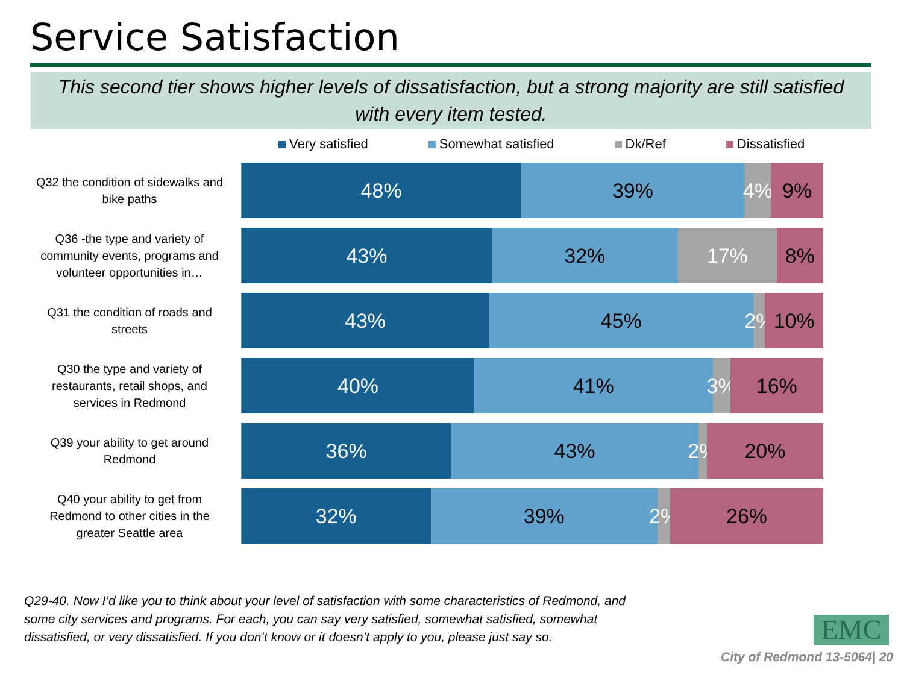Service Satisfaction
This second tier shows higher levels of dissatisfaction, but a strong majority are still satisfied with every item tested.
Very satisfied Somewhat satisfied Dk/Ref Dissatisfied
Q32 the condition of sidewalks and bike paths
48% 39% 4% 9%
Q36 -the type and variety of community events, programs and volunteer opportunities in…
43% 32% 17% 8%
Q31 the condition of roads and streets
43% 45% 2% 10%
Q30 the type and variety of restaurants, retail shops, and services in Redmond
40% 41% 3% 16%
Q39 your ability to get around Redmond
36% 43% 2% 20%
Q40 your ability to get from Redmond to other cities in the greater Seattle area
32% 39% 2% 26%
Q29-40. Now I’d like you to think about your level of satisfaction with some characteristics of Redmond, and some city services and programs. For each, you can say very satisfied, somewhat satisfied, somewhat dissatisfied, or very dissatisfied. If you don’t know or it doesn’t apply to you, please just say so.
EMC
City of Redmond 13-5064| 20